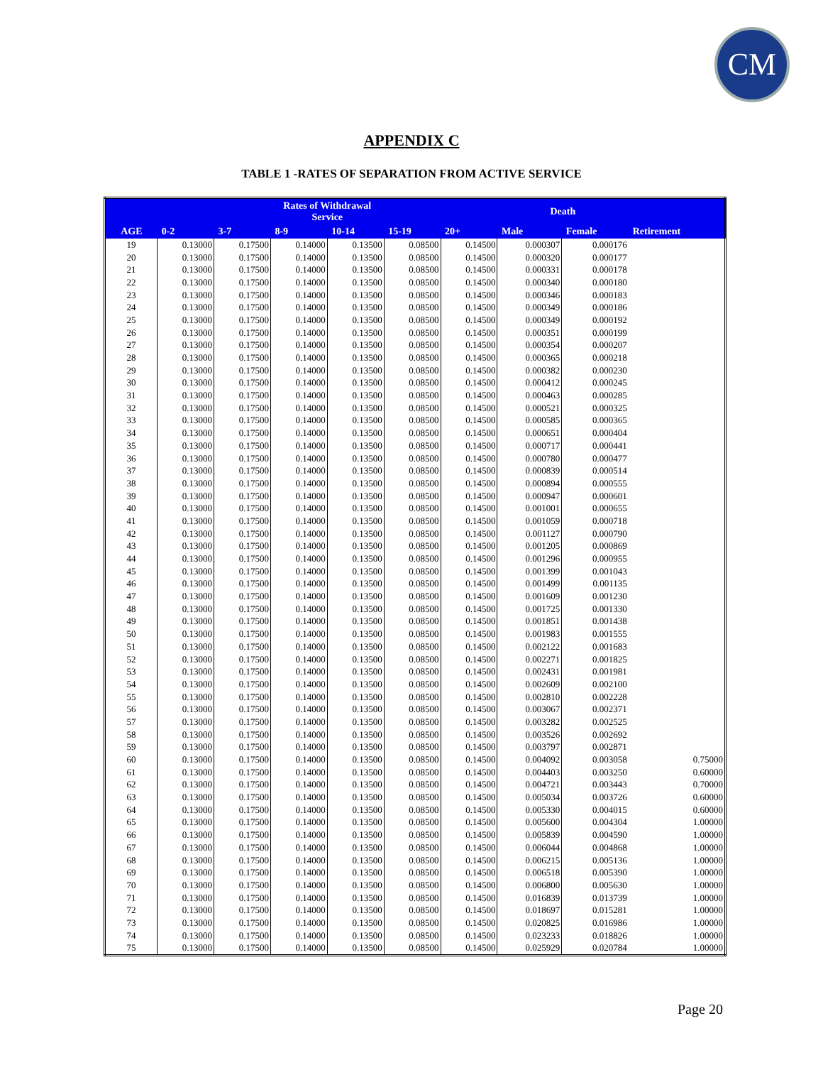CM
APPENDIX C
TABLE 1 -RATES OF SEPARATION FROM ACTIVE SERVICE
| | Rates of Withdrawal Service | | | | | | Death | | |
| --- | --- | --- | --- | --- | --- | --- | --- | --- | --- |
| AGE | 0-2 | 3-7 | 8-9 | 10-14 | 15-19 | 20+ | Male | Female | Retirement |
| 19 | 0.13000 | 0.17500 | 0.14000 | 0.13500 | 0.08500 | 0.14500 | 0.000307 | 0.000176 | |
| 20 | 0.13000 | 0.17500 | 0.14000 | 0.13500 | 0.08500 | 0.14500 | 0.000320 | 0.000177 | |
| 21 | 0.13000 | 0.17500 | 0.14000 | 0.13500 | 0.08500 | 0.14500 | 0.000331 | 0.000178 | |
| 22 | 0.13000 | 0.17500 | 0.14000 | 0.13500 | 0.08500 | 0.14500 | 0.000340 | 0.000180 | |
| 23 | 0.13000 | 0.17500 | 0.14000 | 0.13500 | 0.08500 | 0.14500 | 0.000346 | 0.000183 | |
| 24 | 0.13000 | 0.17500 | 0.14000 | 0.13500 | 0.08500 | 0.14500 | 0.000349 | 0.000186 | |
| 25 | 0.13000 | 0.17500 | 0.14000 | 0.13500 | 0.08500 | 0.14500 | 0.000349 | 0.000192 | |
| 26 | 0.13000 | 0.17500 | 0.14000 | 0.13500 | 0.08500 | 0.14500 | 0.000351 | 0.000199 | |
| 27 | 0.13000 | 0.17500 | 0.14000 | 0.13500 | 0.08500 | 0.14500 | 0.000354 | 0.000207 | |
| 28 | 0.13000 | 0.17500 | 0.14000 | 0.13500 | 0.08500 | 0.14500 | 0.000365 | 0.000218 | |
| 29 | 0.13000 | 0.17500 | 0.14000 | 0.13500 | 0.08500 | 0.14500 | 0.000382 | 0.000230 | |
| 30 | 0.13000 | 0.17500 | 0.14000 | 0.13500 | 0.08500 | 0.14500 | 0.000412 | 0.000245 | |
| 31 | 0.13000 | 0.17500 | 0.14000 | 0.13500 | 0.08500 | 0.14500 | 0.000463 | 0.000285 | |
| 32 | 0.13000 | 0.17500 | 0.14000 | 0.13500 | 0.08500 | 0.14500 | 0.000521 | 0.000325 | |
| 33 | 0.13000 | 0.17500 | 0.14000 | 0.13500 | 0.08500 | 0.14500 | 0.000585 | 0.000365 | |
| 34 | 0.13000 | 0.17500 | 0.14000 | 0.13500 | 0.08500 | 0.14500 | 0.000651 | 0.000404 | |
| 35 | 0.13000 | 0.17500 | 0.14000 | 0.13500 | 0.08500 | 0.14500 | 0.000717 | 0.000441 | |
| 36 | 0.13000 | 0.17500 | 0.14000 | 0.13500 | 0.08500 | 0.14500 | 0.000780 | 0.000477 | |
| 37 | 0.13000 | 0.17500 | 0.14000 | 0.13500 | 0.08500 | 0.14500 | 0.000839 | 0.000514 | |
| 38 | 0.13000 | 0.17500 | 0.14000 | 0.13500 | 0.08500 | 0.14500 | 0.000894 | 0.000555 | |
| 39 | 0.13000 | 0.17500 | 0.14000 | 0.13500 | 0.08500 | 0.14500 | 0.000947 | 0.000601 | |
| 40 | 0.13000 | 0.17500 | 0.14000 | 0.13500 | 0.08500 | 0.14500 | 0.001001 | 0.000655 | |
| 41 | 0.13000 | 0.17500 | 0.14000 | 0.13500 | 0.08500 | 0.14500 | 0.001059 | 0.000718 | |
| 42 | 0.13000 | 0.17500 | 0.14000 | 0.13500 | 0.08500 | 0.14500 | 0.001127 | 0.000790 | |
| 43 | 0.13000 | 0.17500 | 0.14000 | 0.13500 | 0.08500 | 0.14500 | 0.001205 | 0.000869 | |
| 44 | 0.13000 | 0.17500 | 0.14000 | 0.13500 | 0.08500 | 0.14500 | 0.001296 | 0.000955 | |
| 45 | 0.13000 | 0.17500 | 0.14000 | 0.13500 | 0.08500 | 0.14500 | 0.001399 | 0.001043 | |
| 46 | 0.13000 | 0.17500 | 0.14000 | 0.13500 | 0.08500 | 0.14500 | 0.001499 | 0.001135 | |
| 47 | 0.13000 | 0.17500 | 0.14000 | 0.13500 | 0.08500 | 0.14500 | 0.001609 | 0.001230 | |
| 48 | 0.13000 | 0.17500 | 0.14000 | 0.13500 | 0.08500 | 0.14500 | 0.001725 | 0.001330 | |
| 49 | 0.13000 | 0.17500 | 0.14000 | 0.13500 | 0.08500 | 0.14500 | 0.001851 | 0.001438 | |
| 50 | 0.13000 | 0.17500 | 0.14000 | 0.13500 | 0.08500 | 0.14500 | 0.001983 | 0.001555 | |
| 51 | 0.13000 | 0.17500 | 0.14000 | 0.13500 | 0.08500 | 0.14500 | 0.002122 | 0.001683 | |
| 52 | 0.13000 | 0.17500 | 0.14000 | 0.13500 | 0.08500 | 0.14500 | 0.002271 | 0.001825 | |
| 53 | 0.13000 | 0.17500 | 0.14000 | 0.13500 | 0.08500 | 0.14500 | 0.002431 | 0.001981 | |
| 54 | 0.13000 | 0.17500 | 0.14000 | 0.13500 | 0.08500 | 0.14500 | 0.002609 | 0.002100 | |
| 55 | 0.13000 | 0.17500 | 0.14000 | 0.13500 | 0.08500 | 0.14500 | 0.002810 | 0.002228 | |
| 56 | 0.13000 | 0.17500 | 0.14000 | 0.13500 | 0.08500 | 0.14500 | 0.003067 | 0.002371 | |
| 57 | 0.13000 | 0.17500 | 0.14000 | 0.13500 | 0.08500 | 0.14500 | 0.003282 | 0.002525 | |
| 58 | 0.13000 | 0.17500 | 0.14000 | 0.13500 | 0.08500 | 0.14500 | 0.003526 | 0.002692 | |
| 59 | 0.13000 | 0.17500 | 0.14000 | 0.13500 | 0.08500 | 0.14500 | 0.003797 | 0.002871 | |
| 60 | 0.13000 | 0.17500 | 0.14000 | 0.13500 | 0.08500 | 0.14500 | 0.004092 | 0.003058 | 0.75000 |
| 61 | 0.13000 | 0.17500 | 0.14000 | 0.13500 | 0.08500 | 0.14500 | 0.004403 | 0.003250 | 0.60000 |
| 62 | 0.13000 | 0.17500 | 0.14000 | 0.13500 | 0.08500 | 0.14500 | 0.004721 | 0.003443 | 0.70000 |
| 63 | 0.13000 | 0.17500 | 0.14000 | 0.13500 | 0.08500 | 0.14500 | 0.005034 | 0.003726 | 0.60000 |
| 64 | 0.13000 | 0.17500 | 0.14000 | 0.13500 | 0.08500 | 0.14500 | 0.005330 | 0.004015 | 0.60000 |
| 65 | 0.13000 | 0.17500 | 0.14000 | 0.13500 | 0.08500 | 0.14500 | 0.005600 | 0.004304 | 1.00000 |
| 66 | 0.13000 | 0.17500 | 0.14000 | 0.13500 | 0.08500 | 0.14500 | 0.005839 | 0.004590 | 1.00000 |
| 67 | 0.13000 | 0.17500 | 0.14000 | 0.13500 | 0.08500 | 0.14500 | 0.006044 | 0.004868 | 1.00000 |
| 68 | 0.13000 | 0.17500 | 0.14000 | 0.13500 | 0.08500 | 0.14500 | 0.006215 | 0.005136 | 1.00000 |
| 69 | 0.13000 | 0.17500 | 0.14000 | 0.13500 | 0.08500 | 0.14500 | 0.006518 | 0.005390 | 1.00000 |
| 70 | 0.13000 | 0.17500 | 0.14000 | 0.13500 | 0.08500 | 0.14500 | 0.006800 | 0.005630 | 1.00000 |
| 71 | 0.13000 | 0.17500 | 0.14000 | 0.13500 | 0.08500 | 0.14500 | 0.016839 | 0.013739 | 1.00000 |
| 72 | 0.13000 | 0.17500 | 0.14000 | 0.13500 | 0.08500 | 0.14500 | 0.018697 | 0.015281 | 1.00000 |
| 73 | 0.13000 | 0.17500 | 0.14000 | 0.13500 | 0.08500 | 0.14500 | 0.020825 | 0.016986 | 1.00000 |
| 74 | 0.13000 | 0.17500 | 0.14000 | 0.13500 | 0.08500 | 0.14500 | 0.023233 | 0.018826 | 1.00000 |
| 75 | 0.13000 | 0.17500 | 0.14000 | 0.13500 | 0.08500 | 0.14500 | 0.025929 | 0.020784 | 1.00000 |
Page 20